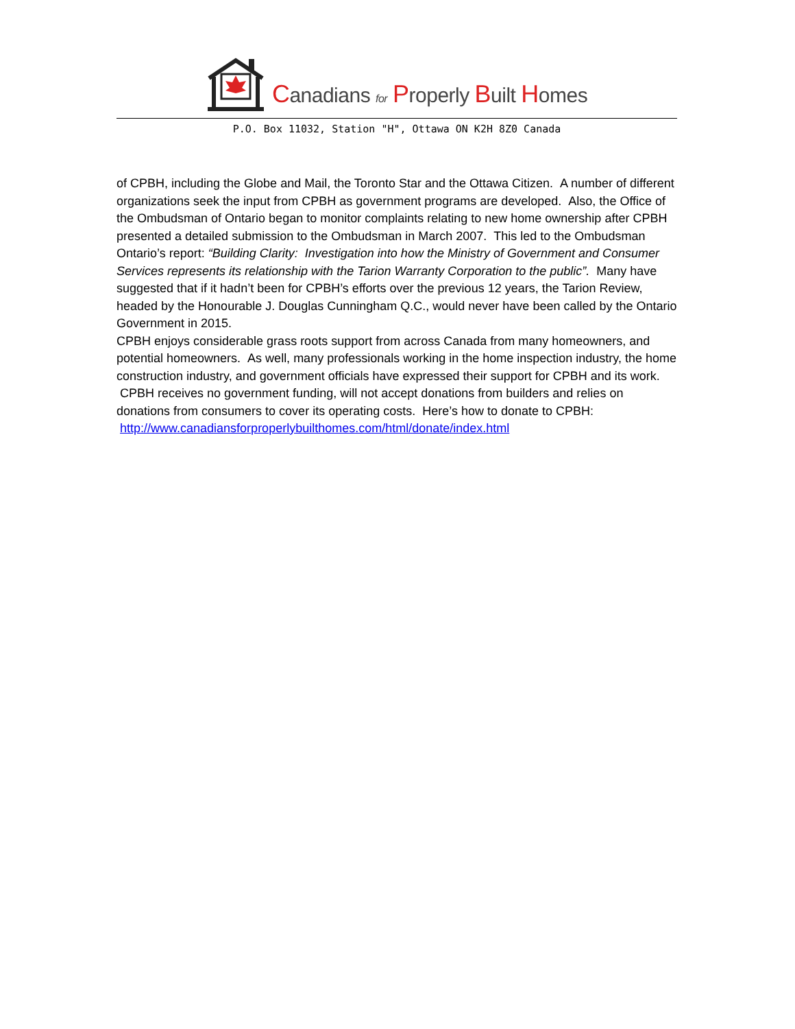Canadians for Properly Built Homes
P.O. Box 11032, Station "H", Ottawa ON K2H 8Z0 Canada
of CPBH, including the Globe and Mail, the Toronto Star and the Ottawa Citizen. A number of different organizations seek the input from CPBH as government programs are developed. Also, the Office of the Ombudsman of Ontario began to monitor complaints relating to new home ownership after CPBH presented a detailed submission to the Ombudsman in March 2007. This led to the Ombudsman Ontario’s report: “Building Clarity: Investigation into how the Ministry of Government and Consumer Services represents its relationship with the Tarion Warranty Corporation to the public”. Many have suggested that if it hadn’t been for CPBH’s efforts over the previous 12 years, the Tarion Review, headed by the Honourable J. Douglas Cunningham Q.C., would never have been called by the Ontario Government in 2015.
CPBH enjoys considerable grass roots support from across Canada from many homeowners, and potential homeowners. As well, many professionals working in the home inspection industry, the home construction industry, and government officials have expressed their support for CPBH and its work. CPBH receives no government funding, will not accept donations from builders and relies on donations from consumers to cover its operating costs. Here’s how to donate to CPBH: http://www.canadiansforproperlybuilthomes.com/html/donate/index.html